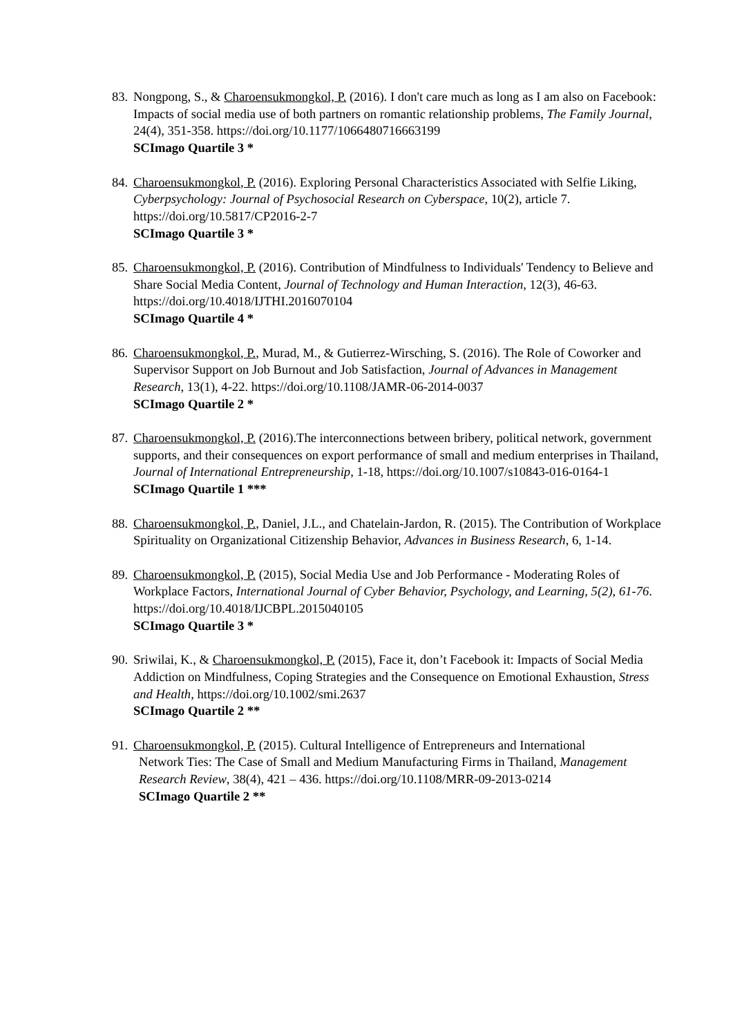83.
Nongpong, S., & Charoensukmongkol, P. (2016). I don't care much as long as I am also on Facebook: Impacts of social media use of both partners on romantic relationship problems, The Family Journal, 24(4), 351-358. https://doi.org/10.1177/1066480716663199
SCImago Quartile 3 *
84.
Charoensukmongkol, P. (2016). Exploring Personal Characteristics Associated with Selfie Liking, Cyberpsychology: Journal of Psychosocial Research on Cyberspace, 10(2), article 7. https://doi.org/10.5817/CP2016-2-7
SCImago Quartile 3 *
85.
Charoensukmongkol, P. (2016). Contribution of Mindfulness to Individuals' Tendency to Believe and Share Social Media Content, Journal of Technology and Human Interaction, 12(3), 46-63. https://doi.org/10.4018/IJTHI.2016070104
SCImago Quartile 4 *
86.
Charoensukmongkol, P., Murad, M., & Gutierrez-Wirsching, S. (2016). The Role of Coworker and Supervisor Support on Job Burnout and Job Satisfaction, Journal of Advances in Management Research, 13(1), 4-22. https://doi.org/10.1108/JAMR-06-2014-0037
SCImago Quartile 2 *
87.
Charoensukmongkol, P. (2016).The interconnections between bribery, political network, government supports, and their consequences on export performance of small and medium enterprises in Thailand, Journal of International Entrepreneurship, 1-18, https://doi.org/10.1007/s10843-016-0164-1
SCImago Quartile 1 ***
88.
Charoensukmongkol, P., Daniel, J.L., and Chatelain-Jardon, R. (2015). The Contribution of Workplace Spirituality on Organizational Citizenship Behavior, Advances in Business Research, 6, 1-14.
89.
Charoensukmongkol, P. (2015), Social Media Use and Job Performance - Moderating Roles of Workplace Factors, International Journal of Cyber Behavior, Psychology, and Learning, 5(2), 61-76. https://doi.org/10.4018/IJCBPL.2015040105
SCImago Quartile 3 *
90.
Sriwilai, K., & Charoensukmongkol, P. (2015), Face it, don’t Facebook it: Impacts of Social Media Addiction on Mindfulness, Coping Strategies and the Consequence on Emotional Exhaustion, Stress and Health, https://doi.org/10.1002/smi.2637
SCImago Quartile 2 **
91.
Charoensukmongkol, P. (2015). Cultural Intelligence of Entrepreneurs and International
Network Ties: The Case of Small and Medium Manufacturing Firms in Thailand, Management Research Review, 38(4), 421 – 436. https://doi.org/10.1108/MRR-09-2013-0214
SCImago Quartile 2 **